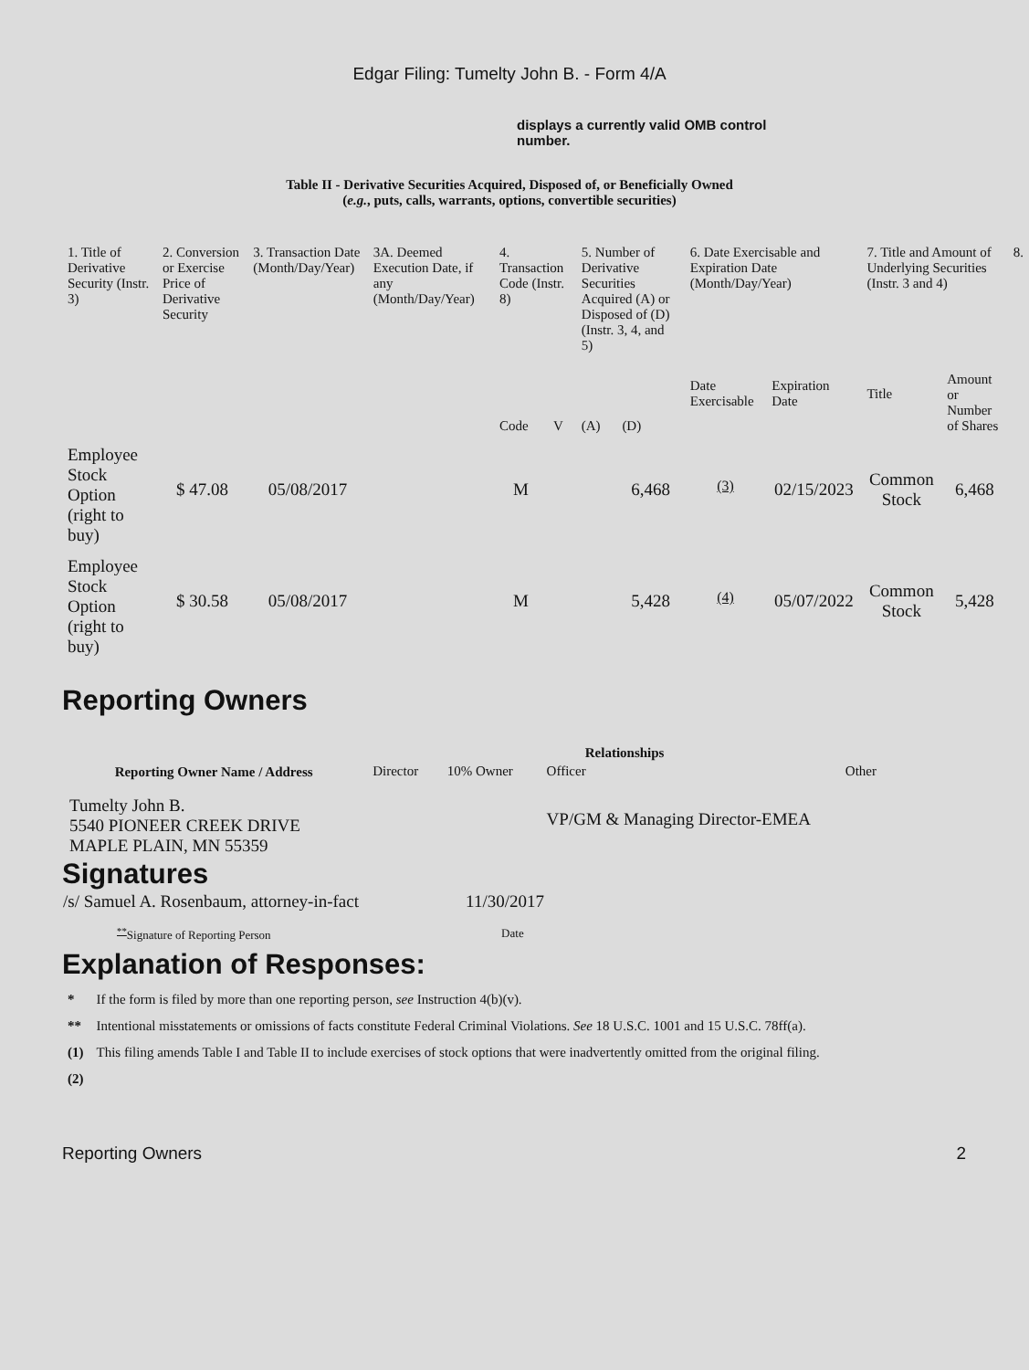Edgar Filing: Tumelty John B. - Form 4/A
displays a currently valid OMB control number.
Table II - Derivative Securities Acquired, Disposed of, or Beneficially Owned
(e.g., puts, calls, warrants, options, convertible securities)
| 1. Title of Derivative Security (Instr. 3) | 2. Conversion or Exercise Price of Derivative Security | 3. Transaction Date (Month/Day/Year) | 3A. Deemed Execution Date, if any (Month/Day/Year) | 4. Transaction Code (Instr. 8) | | 5. Number of Derivative Securities Acquired (A) or Disposed of (D) (Instr. 3, 4, and 5) | | 6. Date Exercisable and Expiration Date (Month/Day/Year) | | 7. Title and Amount of Underlying Securities (Instr. 3 and 4) | | 8. |
| | | | | Code | V | (A) | (D) | Date Exercisable | Expiration Date | Title | Amount or Number of Shares | |
| Employee Stock Option (right to buy) | $ 47.08 | 05/08/2017 | | M | | | 6,468 | <sup>(3)</sup> | 02/15/2023 | Common Stock | 6,468 | |
| Employee Stock Option (right to buy) | $ 30.58 | 05/08/2017 | | M | | | 5,428 | <sup>(4)</sup> | 05/07/2022 | Common Stock | 5,428 | |
Reporting Owners
| Reporting Owner Name / Address | Relationships | | | |
| --- | --- | --- | --- | --- |
| | Director | 10% Owner | Officer | Other |
| Tumelty John B. 5540 PIONEER CREEK DRIVE MAPLE PLAIN, MN 55359 | | | VP/GM & Managing Director-EMEA | |
Signatures
| /s/ Samuel A. Rosenbaum, attorney-in-fact | 11/30/2017 |
| <sup>**</sup> Signature of Reporting Person | Date |
Explanation of Responses:
| * | If the form is filed by more than one reporting person, see Instruction 4(b)(v). |
| ** | Intentional misstatements or omissions of facts constitute Federal Criminal Violations. See 18 U.S.C. 1001 and 15 U.S.C. 78ff(a). |
| (1) | This filing amends Table I and Table II to include exercises of stock options that were inadvertently omitted from the original filing. |
| (2) | |
Reporting Owners 2